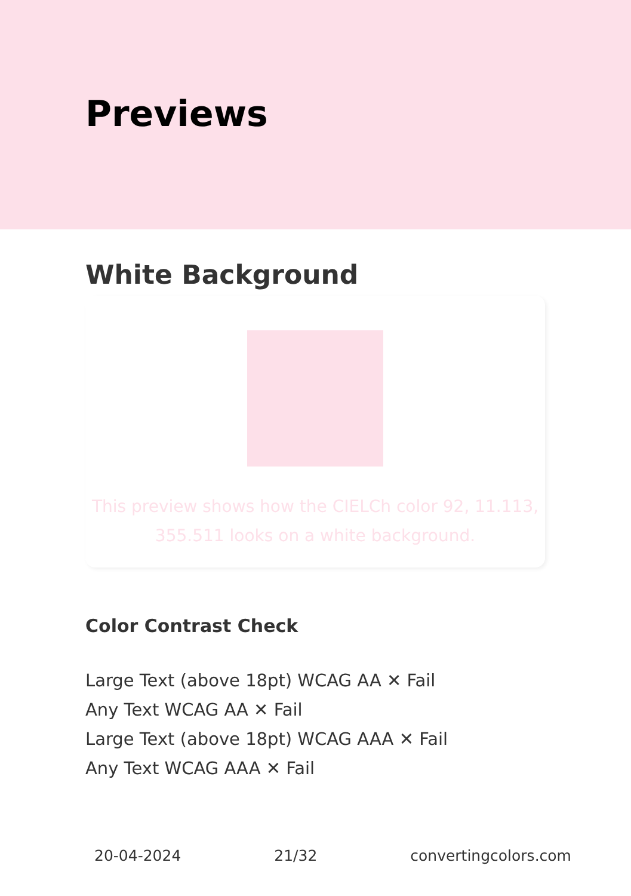Previews
White Background
This preview shows how the CIELCh color 92, 11.113,
355.511 looks on a white background.
Color Contrast Check
Large Text (above 18pt) WCAG AA ✕ Fail
Any Text WCAG AA ✕ Fail
Large Text (above 18pt) WCAG AAA ✕ Fail
Any Text WCAG AAA ✕ Fail
20-04-2024 21/32 convertingcolors.com